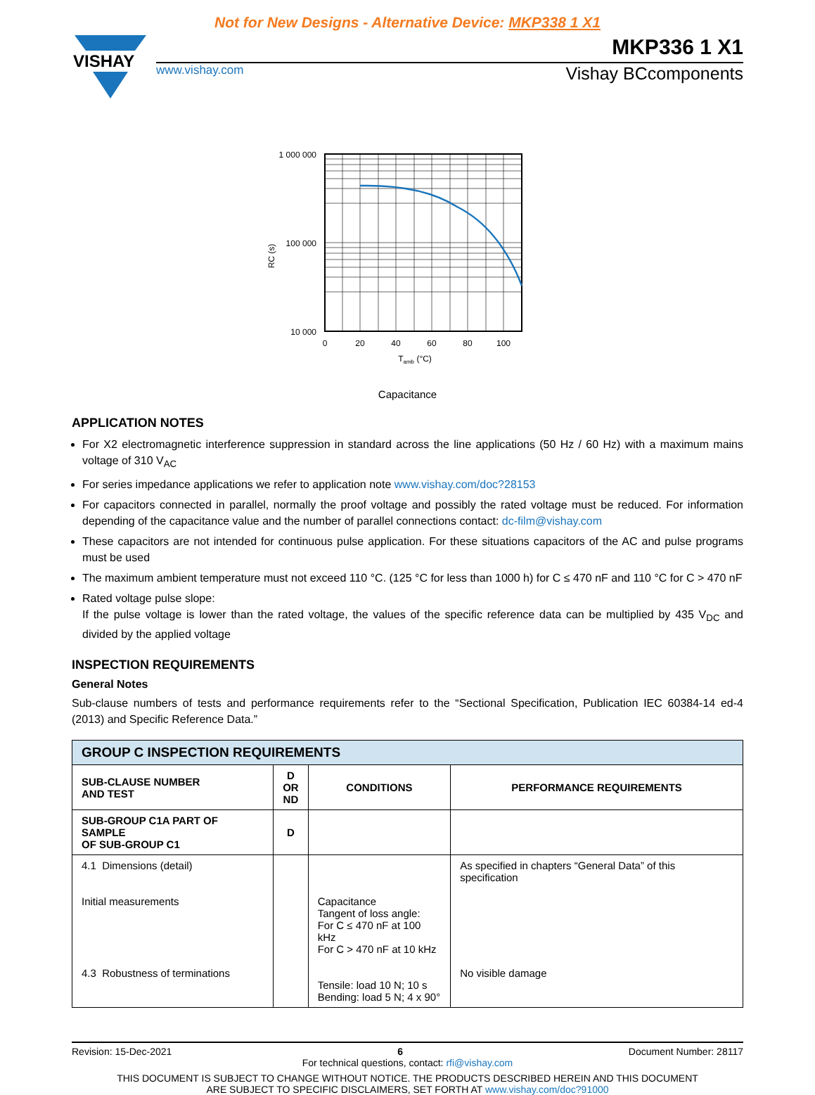Not for New Designs - Alternative Device: MKP338 1 X1
VISHAY
MKP336 1 X1
www.vishay.com Vishay BCcomponents
1 000 000
100 000
10 000
0
20
40
60
80
100
Tamb (°C)
RC (s)
Capacitance
APPLICATION NOTES
For X2 electromagnetic interference suppression in standard across the line applications (50 Hz / 60 Hz) with a maximum mains voltage of 310 V<sub>AC</sub>
For series impedance applications we refer to application note www.vishay.com/doc?28153
For capacitors connected in parallel, normally the proof voltage and possibly the rated voltage must be reduced. For information depending of the capacitance value and the number of parallel connections contact: dc-film@vishay.com
These capacitors are not intended for continuous pulse application. For these situations capacitors of the AC and pulse programs must be used
The maximum ambient temperature must not exceed 110 °C. (125 °C for less than 1000 h) for C ≤ 470 nF and 110 °C for C > 470 nF
Rated voltage pulse slope:
If the pulse voltage is lower than the rated voltage, the values of the specific reference data can be multiplied by 435 V<sub>DC</sub> and divided by the applied voltage
INSPECTION REQUIREMENTS
General Notes
Sub-clause numbers of tests and performance requirements refer to the “Sectional Specification, Publication IEC 60384-14 ed-4 (2013) and Specific Reference Data.”
| GROUP C INSPECTION REQUIREMENTS | | | |
| --- | --- | --- | --- |
| SUB-CLAUSE NUMBER AND TEST | D OR ND | CONDITIONS | PERFORMANCE REQUIREMENTS |
| SUB-GROUP C1A PART OF SAMPLE OF SUB-GROUP C1 | D | | |
| 4.1 Dimensions (detail) Initial measurements 4.3 Robustness of terminations | | Capacitance Tangent of loss angle: For C ≤ 470 nF at 100 kHz For C > 470 nF at 10 kHz Tensile: load 10 N; 10 s Bending: load 5 N; 4 x 90° | As specified in chapters “General Data” of this specification No visible damage |
Revision: 15-Dec-2021 6 Document Number: 28117
For technical questions, contact: rfi@vishay.com
THIS DOCUMENT IS SUBJECT TO CHANGE WITHOUT NOTICE. THE PRODUCTS DESCRIBED HEREIN AND THIS DOCUMENT
ARE SUBJECT TO SPECIFIC DISCLAIMERS, SET FORTH AT www.vishay.com/doc?91000